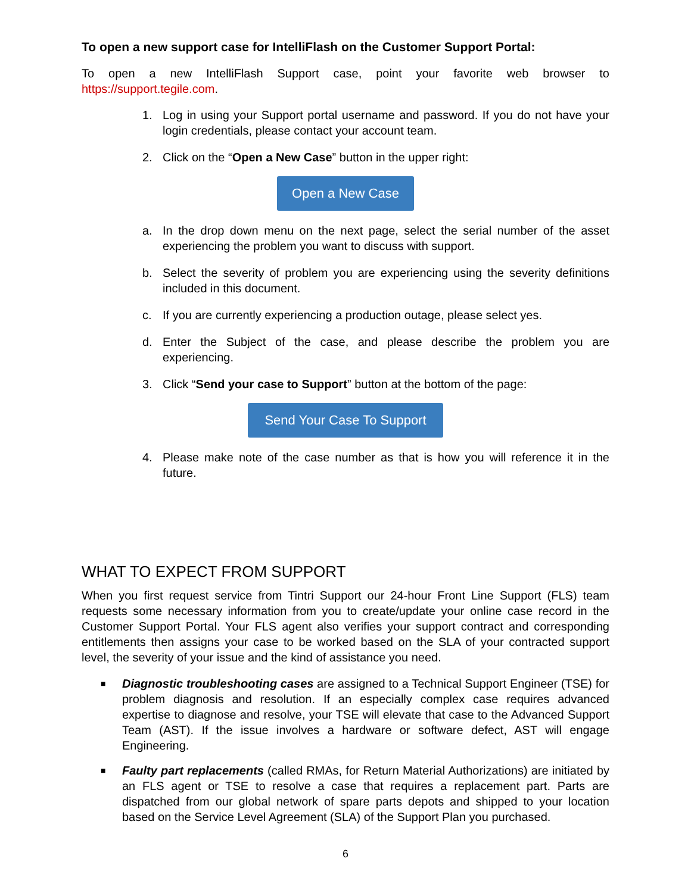To open a new support case for IntelliFlash on the Customer Support Portal:
To open a new IntelliFlash Support case, point your favorite web browser to https://support.tegile.com.
1. Log in using your Support portal username and password. If you do not have your login credentials, please contact your account team.
2. Click on the “Open a New Case” button in the upper right:
Open a New Case
a. In the drop down menu on the next page, select the serial number of the asset experiencing the problem you want to discuss with support.
b. Select the severity of problem you are experiencing using the severity definitions included in this document.
c. If you are currently experiencing a production outage, please select yes.
d. Enter the Subject of the case, and please describe the problem you are experiencing.
3. Click “Send your case to Support” button at the bottom of the page:
Send Your Case To Support
4. Please make note of the case number as that is how you will reference it in the future.
WHAT TO EXPECT FROM SUPPORT
When you first request service from Tintri Support our 24-hour Front Line Support (FLS) team requests some necessary information from you to create/update your online case record in the Customer Support Portal. Your FLS agent also verifies your support contract and corresponding entitlements then assigns your case to be worked based on the SLA of your contracted support level, the severity of your issue and the kind of assistance you need.
■ Diagnostic troubleshooting cases are assigned to a Technical Support Engineer (TSE) for problem diagnosis and resolution. If an especially complex case requires advanced expertise to diagnose and resolve, your TSE will elevate that case to the Advanced Support Team (AST). If the issue involves a hardware or software defect, AST will engage Engineering.
■ Faulty part replacements (called RMAs, for Return Material Authorizations) are initiated by an FLS agent or TSE to resolve a case that requires a replacement part. Parts are dispatched from our global network of spare parts depots and shipped to your location based on the Service Level Agreement (SLA) of the Support Plan you purchased.
6